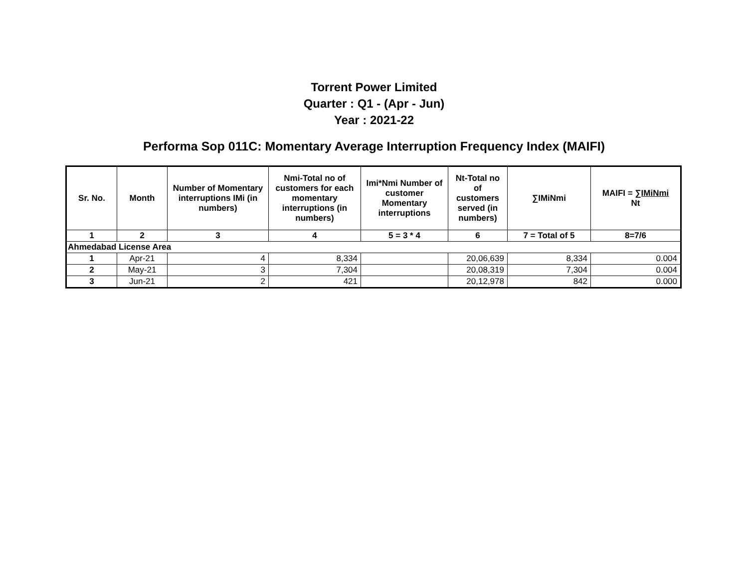Torrent Power Limited
Quarter : Q1 - (Apr - Jun)
Year : 2021-22
Performa Sop 011C: Momentary Average Interruption Frequency Index (MAIFI)
| Sr. No. | Month | Number of Momentary interruptions IMi (in numbers) | Nmi-Total no of customers for each momentary interruptions (in numbers) | Imi*Nmi Number of customer Momentary interruptions | Nt-Total no of customers served (in numbers) | ∑IMiNmi | MAIFI = ∑IMiNmi Nt |
| --- | --- | --- | --- | --- | --- | --- | --- |
| 1 | 2 | 3 | 4 | 5 = 3 * 4 | 6 | 7 = Total of 5 | 8=7/6 |
| Ahmedabad License Area | | | | | | | |
| 1 | Apr-21 | 4 | 8,334 | | 20,06,639 | 8,334 | 0.004 |
| 2 | May-21 | 3 | 7,304 | | 20,08,319 | 7,304 | 0.004 |
| 3 | Jun-21 | 2 | 421 | | 20,12,978 | 842 | 0.000 |